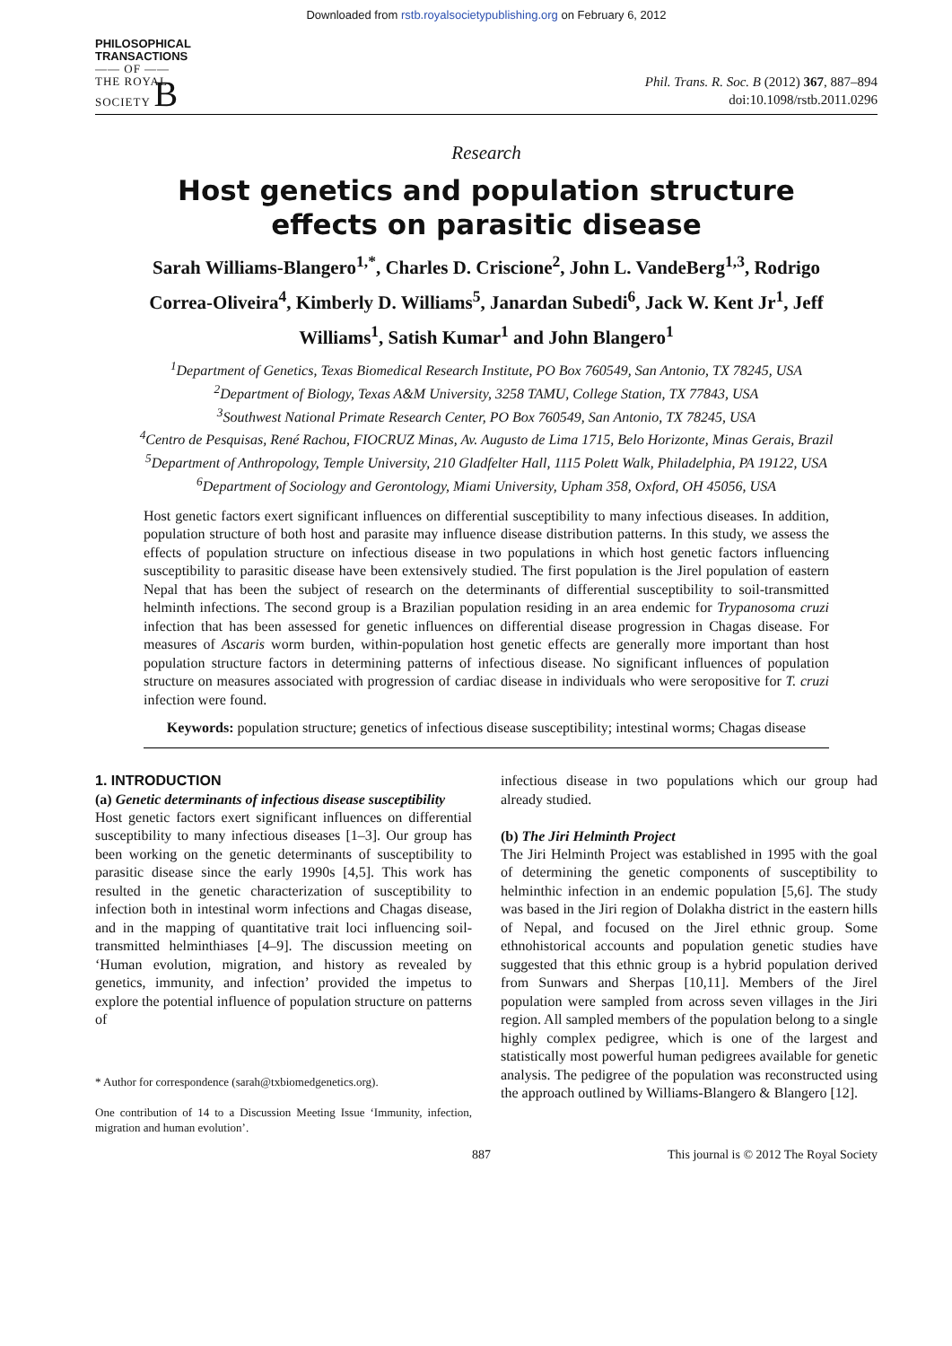Downloaded from rstb.royalsocietypublishing.org on February 6, 2012
PHILOSOPHICAL
TRANSACTIONS
—— OF ——
THE ROYAL
SOCIETY B
Phil. Trans. R. Soc. B (2012) 367, 887–894
doi:10.1098/rstb.2011.0296
Research
Host genetics and population structure effects on parasitic disease
Sarah Williams-Blangero<sup>1,*</sup>, Charles D. Criscione<sup>2</sup>, John L. VandeBerg<sup>1,3</sup>, Rodrigo Correa-Oliveira<sup>4</sup>, Kimberly D. Williams<sup>5</sup>, Janardan Subedi<sup>6</sup>, Jack W. Kent Jr<sup>1</sup>, Jeff Williams<sup>1</sup>, Satish Kumar<sup>1</sup> and John Blangero<sup>1</sup>
<sup>1</sup> Department of Genetics, Texas Biomedical Research Institute, PO Box 760549, San Antonio, TX 78245, USA
<sup>2</sup> Department of Biology, Texas A&M University, 3258 TAMU, College Station, TX 77843, USA
<sup>3</sup> Southwest National Primate Research Center, PO Box 760549, San Antonio, TX 78245, USA
<sup>4</sup> Centro de Pesquisas, René Rachou, FIOCRUZ Minas, Av. Augusto de Lima 1715, Belo Horizonte, Minas Gerais, Brazil
<sup>5</sup> Department of Anthropology, Temple University, 210 Gladfelter Hall, 1115 Polett Walk, Philadelphia, PA 19122, USA
<sup>6</sup> Department of Sociology and Gerontology, Miami University, Upham 358, Oxford, OH 45056, USA
Host genetic factors exert significant influences on differential susceptibility to many infectious diseases. In addition, population structure of both host and parasite may influence disease distribution patterns. In this study, we assess the effects of population structure on infectious disease in two populations in which host genetic factors influencing susceptibility to parasitic disease have been extensively studied. The first population is the Jirel population of eastern Nepal that has been the subject of research on the determinants of differential susceptibility to soil-transmitted helminth infections. The second group is a Brazilian population residing in an area endemic for Trypanosoma cruzi infection that has been assessed for genetic influences on differential disease progression in Chagas disease. For measures of Ascaris worm burden, within-population host genetic effects are generally more important than host population structure factors in determining patterns of infectious disease. No significant influences of population structure on measures associated with progression of cardiac disease in individuals who were seropositive for T. cruzi infection were found.
Keywords: population structure; genetics of infectious disease susceptibility; intestinal worms; Chagas disease
1. INTRODUCTION
(a) Genetic determinants of infectious disease susceptibility
Host genetic factors exert significant influences on differential susceptibility to many infectious diseases [1–3]. Our group has been working on the genetic determinants of susceptibility to parasitic disease since the early 1990s [4,5]. This work has resulted in the genetic characterization of susceptibility to infection both in intestinal worm infections and Chagas disease, and in the mapping of quantitative trait loci influencing soil-transmitted helminthiases [4–9]. The discussion meeting on ‘Human evolution, migration, and history as revealed by genetics, immunity, and infection’ provided the impetus to explore the potential influence of population structure on patterns of
* Author for correspondence (sarah@txbiomedgenetics.org).
One contribution of 14 to a Discussion Meeting Issue ‘Immunity, infection, migration and human evolution’.
infectious disease in two populations which our group had already studied.
(b) The Jiri Helminth Project
The Jiri Helminth Project was established in 1995 with the goal of determining the genetic components of susceptibility to helminthic infection in an endemic population [5,6]. The study was based in the Jiri region of Dolakha district in the eastern hills of Nepal, and focused on the Jirel ethnic group. Some ethnohistorical accounts and population genetic studies have suggested that this ethnic group is a hybrid population derived from Sunwars and Sherpas [10,11]. Members of the Jirel population were sampled from across seven villages in the Jiri region. All sampled members of the population belong to a single highly complex pedigree, which is one of the largest and statistically most powerful human pedigrees available for genetic analysis. The pedigree of the population was reconstructed using the approach outlined by Williams-Blangero & Blangero [12].
887 This journal is © 2012 The Royal Society